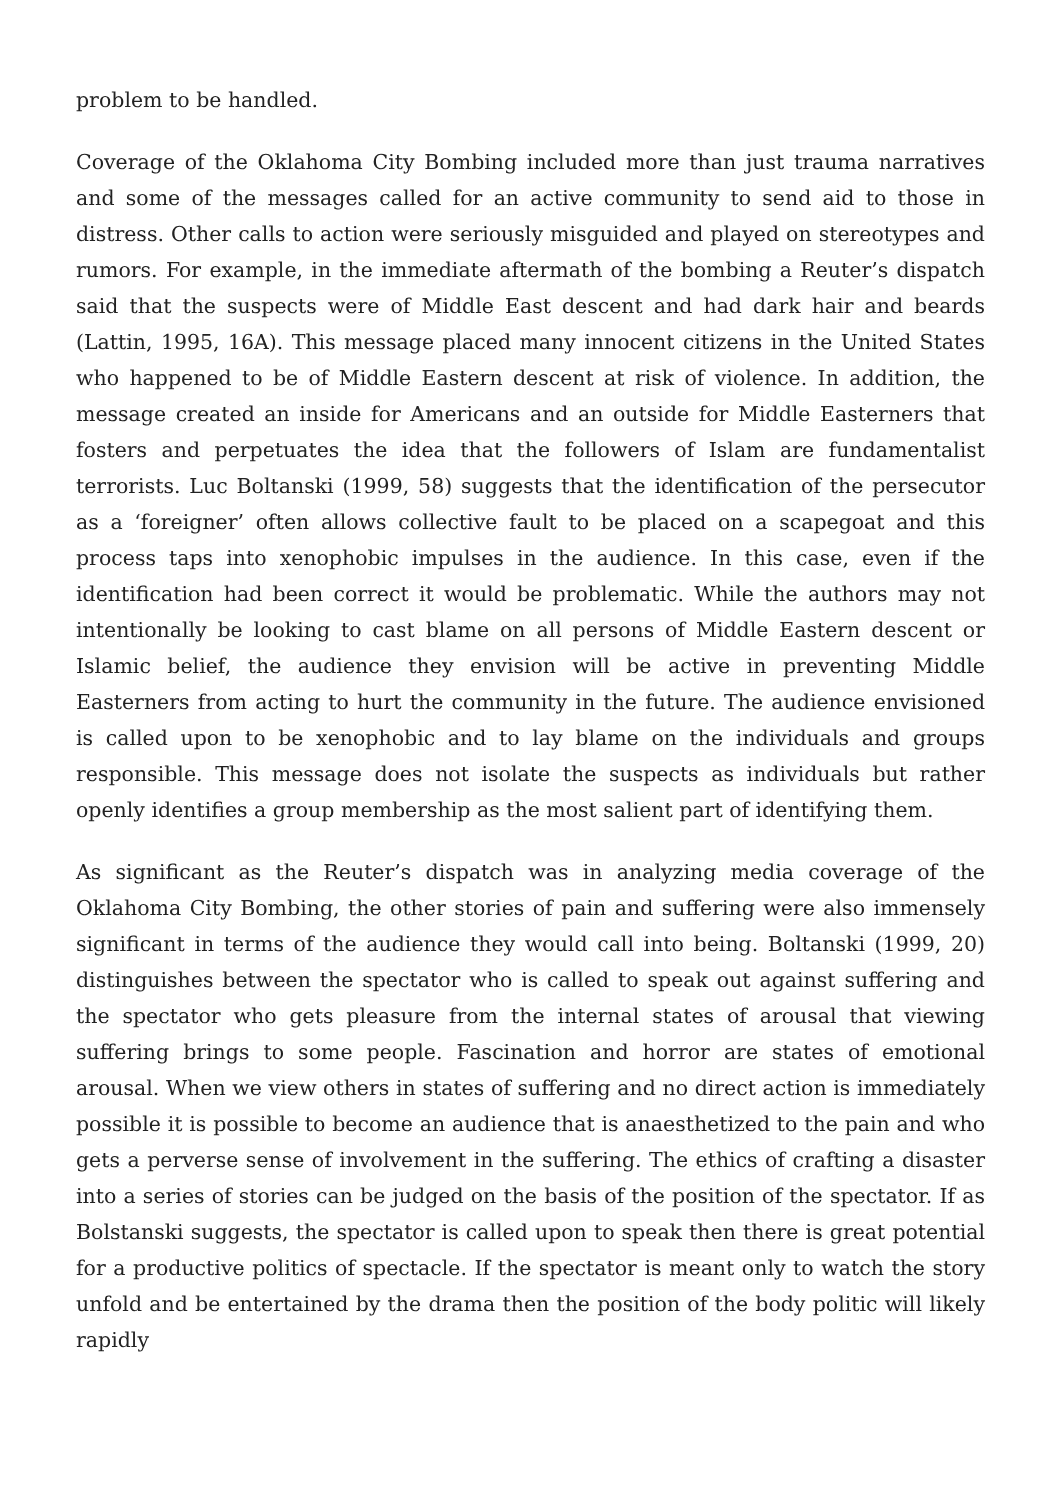problem to be handled.
Coverage of the Oklahoma City Bombing included more than just trauma narratives and some of the messages called for an active community to send aid to those in distress. Other calls to action were seriously misguided and played on stereotypes and rumors. For example, in the immediate aftermath of the bombing a Reuter’s dispatch said that the suspects were of Middle East descent and had dark hair and beards (Lattin, 1995, 16A). This message placed many innocent citizens in the United States who happened to be of Middle Eastern descent at risk of violence. In addition, the message created an inside for Americans and an outside for Middle Easterners that fosters and perpetuates the idea that the followers of Islam are fundamentalist terrorists. Luc Boltanski (1999, 58) suggests that the identification of the persecutor as a ‘foreigner’ often allows collective fault to be placed on a scapegoat and this process taps into xenophobic impulses in the audience. In this case, even if the identification had been correct it would be problematic. While the authors may not intentionally be looking to cast blame on all persons of Middle Eastern descent or Islamic belief, the audience they envision will be active in preventing Middle Easterners from acting to hurt the community in the future. The audience envisioned is called upon to be xenophobic and to lay blame on the individuals and groups responsible. This message does not isolate the suspects as individuals but rather openly identifies a group membership as the most salient part of identifying them.
As significant as the Reuter’s dispatch was in analyzing media coverage of the Oklahoma City Bombing, the other stories of pain and suffering were also immensely significant in terms of the audience they would call into being. Boltanski (1999, 20) distinguishes between the spectator who is called to speak out against suffering and the spectator who gets pleasure from the internal states of arousal that viewing suffering brings to some people. Fascination and horror are states of emotional arousal. When we view others in states of suffering and no direct action is immediately possible it is possible to become an audience that is anaesthetized to the pain and who gets a perverse sense of involvement in the suffering. The ethics of crafting a disaster into a series of stories can be judged on the basis of the position of the spectator. If as Bolstanski suggests, the spectator is called upon to speak then there is great potential for a productive politics of spectacle. If the spectator is meant only to watch the story unfold and be entertained by the drama then the position of the body politic will likely rapidly